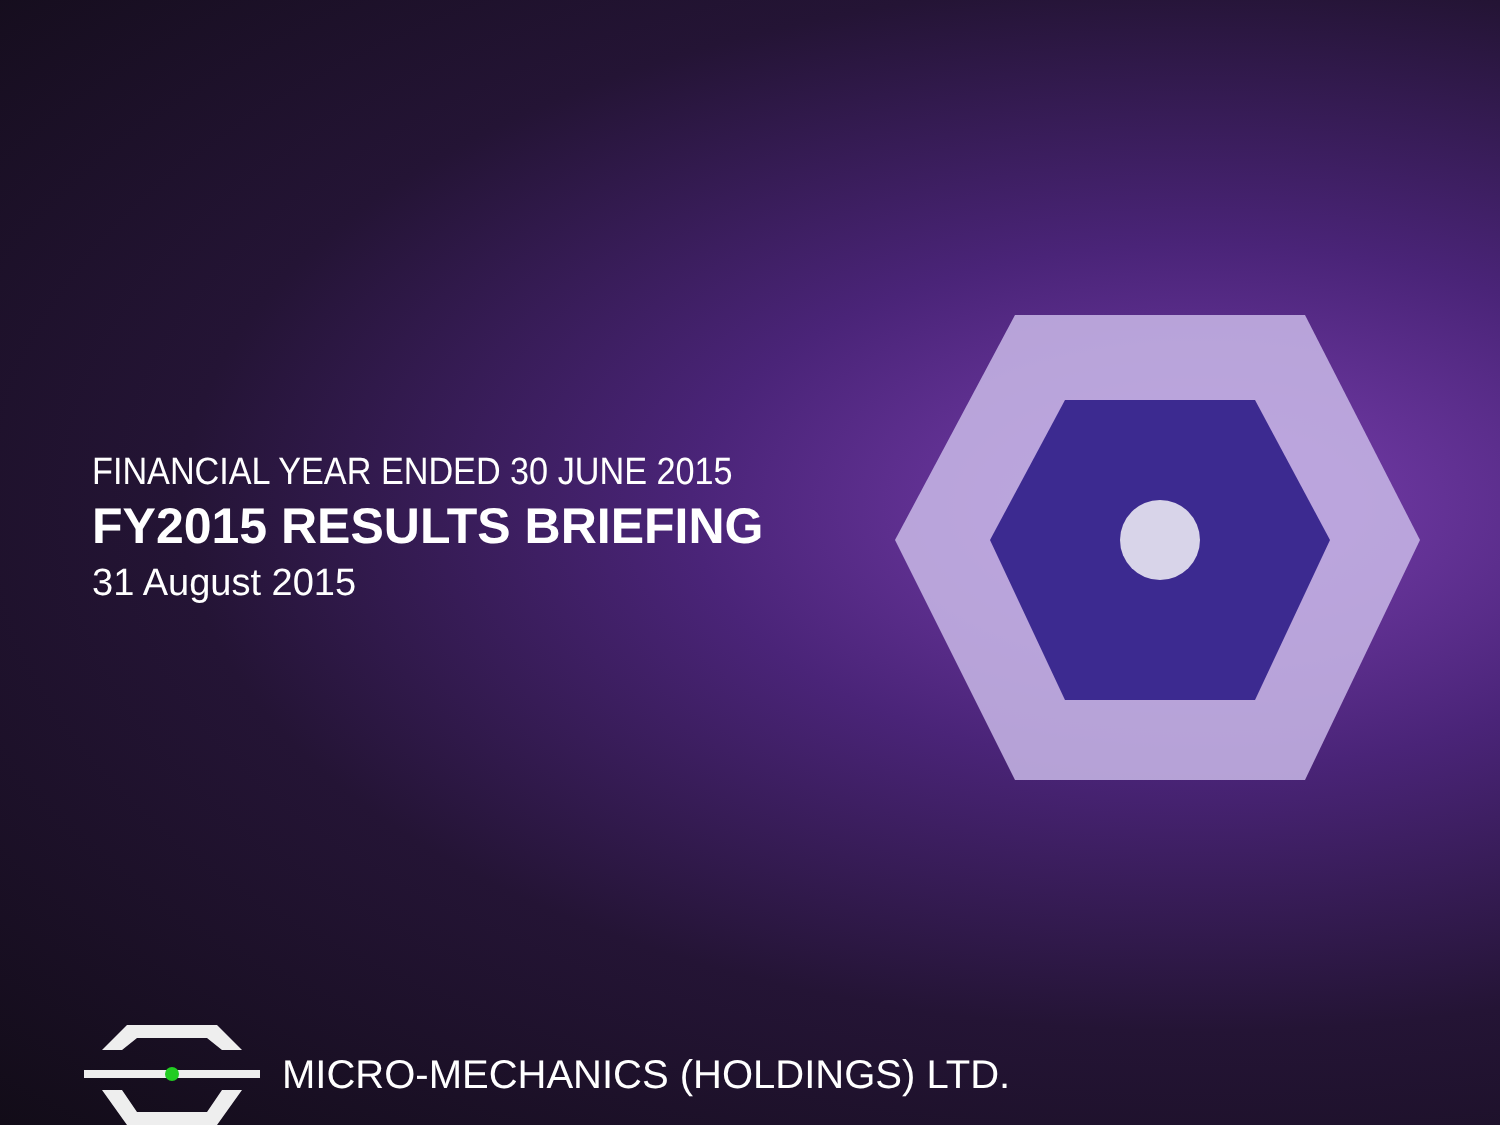FINANCIAL YEAR ENDED 30 JUNE 2015
FY2015 RESULTS BRIEFING
31 August 2015
MICRO-MECHANICS (HOLDINGS) LTD.